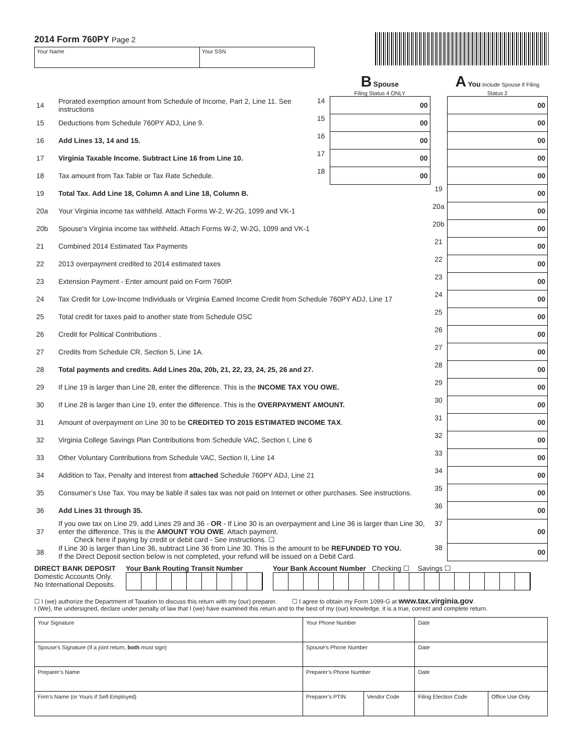2014 Form 760PY Page 2
Your Name Your SSN
| | | | B Spouse Filing Status 4 ONLY | | A You Include Spouse if Filing Status 2 |
| 14 | Prorated exemption amount from Schedule of Income, Part 2, Line 11. See instructions | 14 | 00 | | 00 |
| 15 | Deductions from Schedule 760PY ADJ, Line 9. | 15 | 00 | | 00 |
| 16 | Add Lines 13, 14 and 15. | 16 | 00 | | 00 |
| 17 | Virginia Taxable Income. Subtract Line 16 from Line 10. | 17 | 00 | | 00 |
| 18 | Tax amount from Tax Table or Tax Rate Schedule. | 18 | 00 | | 00 |
| 19 | Total Tax. Add Line 18, Column A and Line 18, Column B. | | | 19 | 00 |
| 20a | Your Virginia income tax withheld. Attach Forms W-2, W-2G, 1099 and VK-1 | | | 20a | 00 |
| 20b | Spouse's Virginia income tax withheld. Attach Forms W-2, W-2G, 1099 and VK-1 | | | 20b | 00 |
| 21 | Combined 2014 Estimated Tax Payments | | | 21 | 00 |
| 22 | 2013 overpayment credited to 2014 estimated taxes | | | 22 | 00 |
| 23 | Extension Payment - Enter amount paid on Form 760IP. | | | 23 | 00 |
| 24 | Tax Credit for Low-Income Individuals or Virginia Earned Income Credit from Schedule 760PY ADJ, Line 17 | | | 24 | 00 |
| 25 | Total credit for taxes paid to another state from Schedule OSC | | | 25 | 00 |
| 26 | Credit for Political Contributions . | | | 26 | 00 |
| 27 | Credits from Schedule CR, Section 5, Line 1A. | | | 27 | 00 |
| 28 | Total payments and credits. Add Lines 20a, 20b, 21, 22, 23, 24, 25, 26 and 27. | | | 28 | 00 |
| 29 | If Line 19 is larger than Line 28, enter the difference. This is the INCOME TAX YOU OWE. | | | 29 | 00 |
| 30 | If Line 28 is larger than Line 19, enter the difference. This is the OVERPAYMENT AMOUNT. | | | 30 | 00 |
| 31 | Amount of overpayment on Line 30 to be CREDITED TO 2015 ESTIMATED INCOME TAX . | | | 31 | 00 |
| 32 | Virginia College Savings Plan Contributions from Schedule VAC, Section I, Line 6 | | | 32 | 00 |
| 33 | Other Voluntary Contributions from Schedule VAC, Section II, Line 14 | | | 33 | 00 |
| 34 | Addition to Tax, Penalty and Interest from attached Schedule 760PY ADJ, Line 21 | | | 34 | 00 |
| 35 | Consumer’s Use Tax. You may be liable if sales tax was not paid on Internet or other purchases. See instructions. | | | 35 | 00 |
| 36 | Add Lines 31 through 35. | | | 36 | 00 |
| 37 | If you owe tax on Line 29, add Lines 29 and 36 - OR - If Line 30 is an overpayment and Line 36 is larger than Line 30, enter the difference. This is the AMOUNT YOU OWE . Attach payment. Check here if paying by credit or debit card - See instructions. ☐ | | | 37 | 00 |
| 38 | If Line 30 is larger than Line 36, subtract Line 36 from Line 30. This is the amount to be REFUNDED TO YOU. If the Direct Deposit section below is not completed, your refund will be issued on a Debit Card. | | | 38 | 00 |
DIRECT BANK DEPOSIT
Domestic Accounts Only.
No International Deposits.
Your Bank Routing Transit Number
Your Bank Account Number Checking ☐ Savings ☐
☐ I (we) authorize the Department of Taxation to discuss this return with my (our) preparer. ☐ I agree to obtain my Form 1099-G at www.tax.virginia.gov.
I (We), the undersigned, declare under penalty of law that I (we) have examined this return and to the best of my (our) knowledge, it is a true, correct and complete return.
| Your Signature | Your Phone Number | | Date | |
| Spouse’s Signature (If a joint return, both must sign) | Spouse’s Phone Number | | Date | |
| Preparer’s Name | Preparer’s Phone Number | | Date | |
| Firm’s Name (or Yours if Self-Employed) | Preparer’s PTIN | Vendor Code | Filing Election Code | Office Use Only |